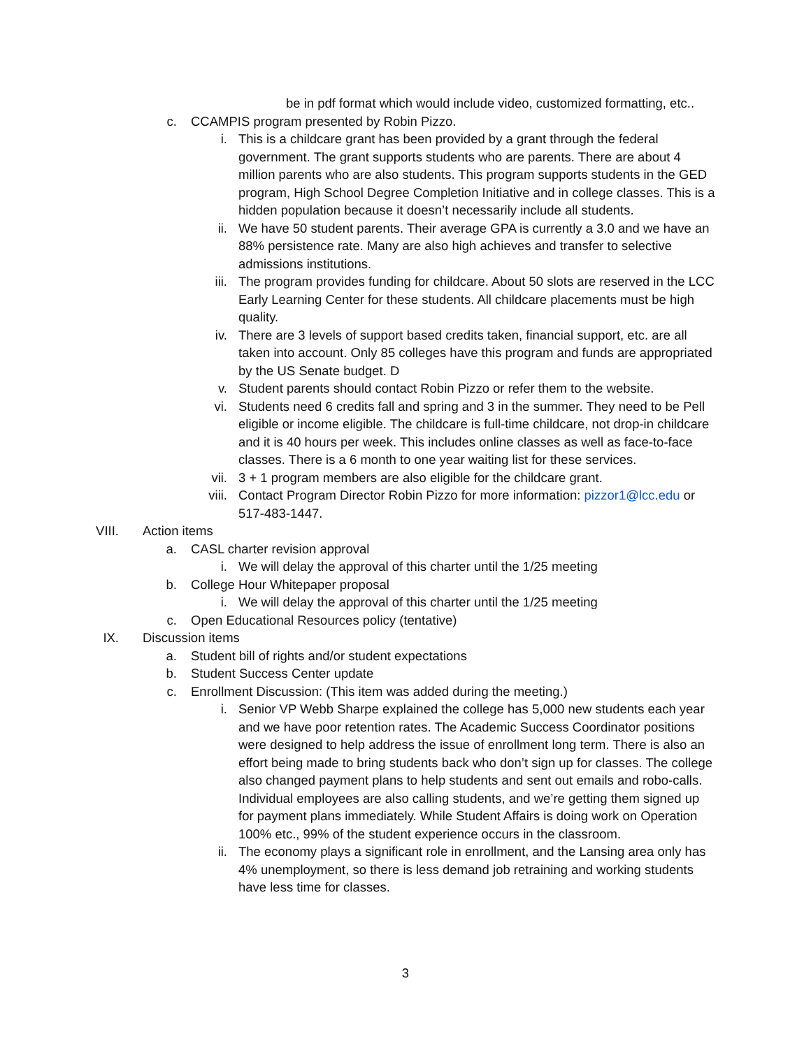be in pdf format which would include video, customized formatting, etc..
c. CCAMPIS program presented by Robin Pizzo.
i. This is a childcare grant has been provided by a grant through the federal government. The grant supports students who are parents. There are about 4 million parents who are also students. This program supports students in the GED program, High School Degree Completion Initiative and in college classes. This is a hidden population because it doesn’t necessarily include all students.
ii. We have 50 student parents. Their average GPA is currently a 3.0 and we have an 88% persistence rate. Many are also high achieves and transfer to selective admissions institutions.
iii. The program provides funding for childcare. About 50 slots are reserved in the LCC Early Learning Center for these students. All childcare placements must be high quality.
iv. There are 3 levels of support based credits taken, financial support, etc. are all taken into account. Only 85 colleges have this program and funds are appropriated by the US Senate budget. D
v. Student parents should contact Robin Pizzo or refer them to the website.
vi. Students need 6 credits fall and spring and 3 in the summer. They need to be Pell eligible or income eligible. The childcare is full-time childcare, not drop-in childcare and it is 40 hours per week. This includes online classes as well as face-to-face classes. There is a 6 month to one year waiting list for these services.
vii. 3 + 1 program members are also eligible for the childcare grant.
viii. Contact Program Director Robin Pizzo for more information: pizzor1@lcc.edu or 517-483-1447.
VIII. Action items
a. CASL charter revision approval
i. We will delay the approval of this charter until the 1/25 meeting
b. College Hour Whitepaper proposal
i. We will delay the approval of this charter until the 1/25 meeting
c. Open Educational Resources policy (tentative)
IX. Discussion items
a. Student bill of rights and/or student expectations
b. Student Success Center update
c. Enrollment Discussion: (This item was added during the meeting.)
i. Senior VP Webb Sharpe explained the college has 5,000 new students each year and we have poor retention rates. The Academic Success Coordinator positions were designed to help address the issue of enrollment long term. There is also an effort being made to bring students back who don’t sign up for classes. The college also changed payment plans to help students and sent out emails and robo-calls. Individual employees are also calling students, and we’re getting them signed up for payment plans immediately. While Student Affairs is doing work on Operation 100% etc., 99% of the student experience occurs in the classroom.
ii. The economy plays a significant role in enrollment, and the Lansing area only has 4% unemployment, so there is less demand job retraining and working students have less time for classes.
3